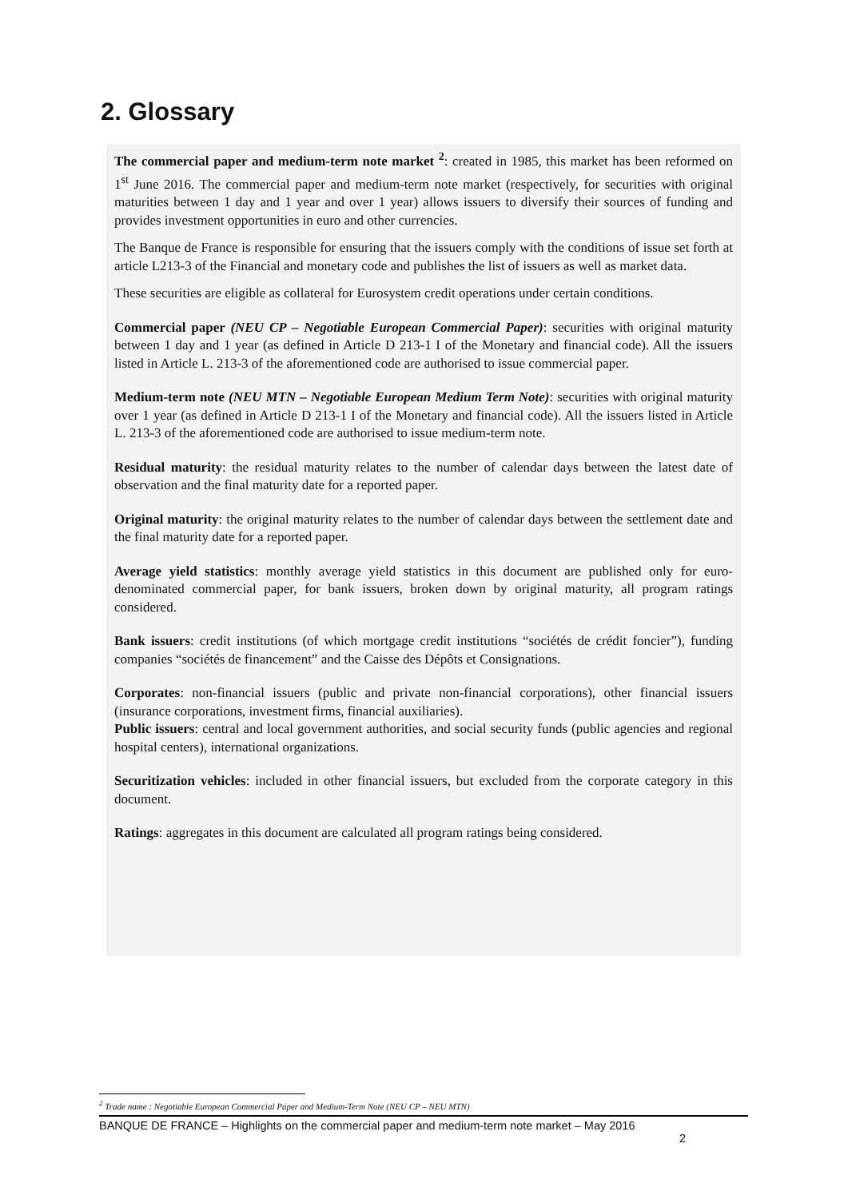2. Glossary
The commercial paper and medium-term note market <sup>2</sup>: created in 1985, this market has been reformed on 1<sup>st</sup> June 2016. The commercial paper and medium-term note market (respectively, for securities with original maturities between 1 day and 1 year and over 1 year) allows issuers to diversify their sources of funding and provides investment opportunities in euro and other currencies.
The Banque de France is responsible for ensuring that the issuers comply with the conditions of issue set forth at article L213-3 of the Financial and monetary code and publishes the list of issuers as well as market data.
These securities are eligible as collateral for Eurosystem credit operations under certain conditions.
Commercial paper (NEU CP – Negotiable European Commercial Paper): securities with original maturity between 1 day and 1 year (as defined in Article D 213-1 I of the Monetary and financial code). All the issuers listed in Article L. 213-3 of the aforementioned code are authorised to issue commercial paper.
Medium-term note (NEU MTN – Negotiable European Medium Term Note): securities with original maturity over 1 year (as defined in Article D 213-1 I of the Monetary and financial code). All the issuers listed in Article L. 213-3 of the aforementioned code are authorised to issue medium-term note.
Residual maturity: the residual maturity relates to the number of calendar days between the latest date of observation and the final maturity date for a reported paper.
Original maturity: the original maturity relates to the number of calendar days between the settlement date and the final maturity date for a reported paper.
Average yield statistics: monthly average yield statistics in this document are published only for euro-denominated commercial paper, for bank issuers, broken down by original maturity, all program ratings considered.
Bank issuers: credit institutions (of which mortgage credit institutions “sociétés de crédit foncier”), funding companies “sociétés de financement” and the Caisse des Dépôts et Consignations.
Corporates: non-financial issuers (public and private non-financial corporations), other financial issuers (insurance corporations, investment firms, financial auxiliaries).
Public issuers: central and local government authorities, and social security funds (public agencies and regional hospital centers), international organizations.
Securitization vehicles: included in other financial issuers, but excluded from the corporate category in this document.
Ratings: aggregates in this document are calculated all program ratings being considered.
<sup>2</sup> Trade name : Negotiable European Commercial Paper and Medium-Term Note (NEU CP – NEU MTN)
BANQUE DE FRANCE – Highlights on the commercial paper and medium-term note market – May 2016
2